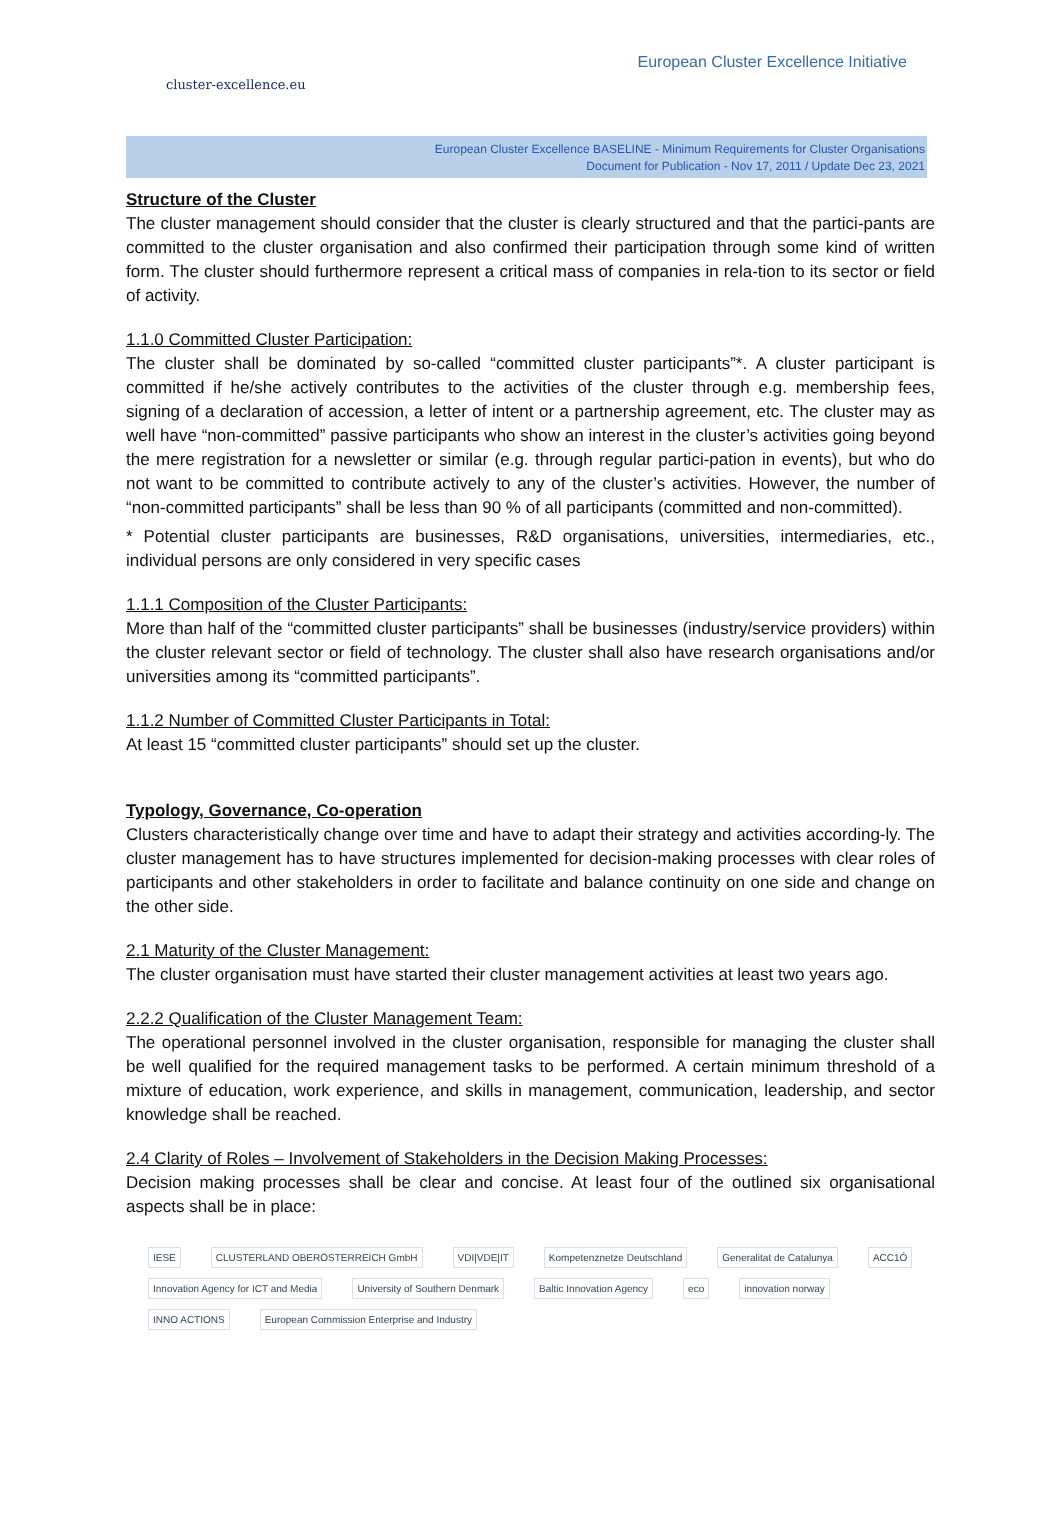cluster-excellence.eu
European Cluster Excellence Initiative
European Cluster Excellence BASELINE - Minimum Requirements for Cluster Organisations
Document for Publication - Nov 17, 2011 / Update Dec 23, 2021
Structure of the Cluster
The cluster management should consider that the cluster is clearly structured and that the partici-pants are committed to the cluster organisation and also confirmed their participation through some kind of written form. The cluster should furthermore represent a critical mass of companies in rela-tion to its sector or field of activity.
1.1.0 Committed Cluster Participation:
The cluster shall be dominated by so-called “committed cluster participants”*. A cluster participant is committed if he/she actively contributes to the activities of the cluster through e.g. membership fees, signing of a declaration of accession, a letter of intent or a partnership agreement, etc. The cluster may as well have “non-committed” passive participants who show an interest in the cluster’s activities going beyond the mere registration for a newsletter or similar (e.g. through regular partici-pation in events), but who do not want to be committed to contribute actively to any of the cluster’s activities. However, the number of “non-committed participants” shall be less than 90 % of all participants (committed and non-committed).
* Potential cluster participants are businesses, R&D organisations, universities, intermediaries, etc., individual persons are only considered in very specific cases
1.1.1 Composition of the Cluster Participants:
More than half of the “committed cluster participants” shall be businesses (industry/service providers) within the cluster relevant sector or field of technology. The cluster shall also have research organisations and/or universities among its “committed participants”.
1.1.2 Number of Committed Cluster Participants in Total:
At least 15 “committed cluster participants” should set up the cluster.
Typology, Governance, Co-operation
Clusters characteristically change over time and have to adapt their strategy and activities according-ly. The cluster management has to have structures implemented for decision-making processes with clear roles of participants and other stakeholders in order to facilitate and balance continuity on one side and change on the other side.
2.1 Maturity of the Cluster Management:
The cluster organisation must have started their cluster management activities at least two years ago.
2.2.2 Qualification of the Cluster Management Team:
The operational personnel involved in the cluster organisation, responsible for managing the cluster shall be well qualified for the required management tasks to be performed. A certain minimum threshold of a mixture of education, work experience, and skills in management, communication, leadership, and sector knowledge shall be reached.
2.4 Clarity of Roles – Involvement of Stakeholders in the Decision Making Processes:
Decision making processes shall be clear and concise. At least four of the outlined six organisational aspects shall be in place:
IESE CLUSTERLAND OBERÖSTERREICH GmbH VDI|VDE|IT Kompetenznetze Deutschland Generalitat de Catalunya ACC1Ó Innovation Agency for ICT and Media University of Southern Denmark Baltic Innovation Agency eco innovation norway INNO ACTIONS European Commission Enterprise and Industry